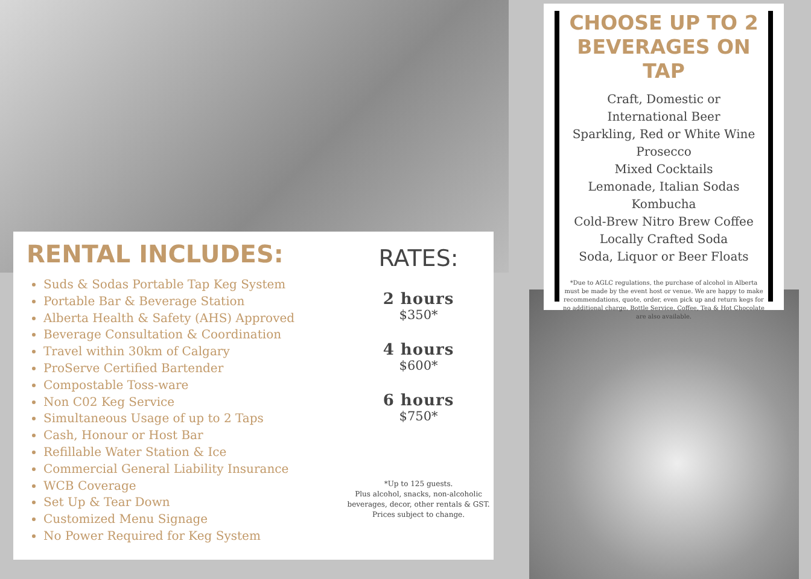CHOOSE UP TO 2 BEVERAGES ON TAP
Craft, Domestic or
International Beer
Sparkling, Red or White Wine
Prosecco
Mixed Cocktails
Lemonade, Italian Sodas
Kombucha
Cold-Brew Nitro Brew Coffee
Locally Crafted Soda
Soda, Liquor or Beer Floats
*Due to AGLC regulations, the purchase of alcohol in Alberta must be made by the event host or venue. We are happy to make recommendations, quote, order, even pick up and return kegs for no additional charge. Bottle Service, Coffee, Tea & Hot Chocolate are also available.
RENTAL INCLUDES:
Suds & Sodas Portable Tap Keg System
Portable Bar & Beverage Station
Alberta Health & Safety (AHS) Approved
Beverage Consultation & Coordination
Travel within 30km of Calgary
ProServe Certified Bartender
Compostable Toss-ware
Non C02 Keg Service
Simultaneous Usage of up to 2 Taps
Cash, Honour or Host Bar
Refillable Water Station & Ice
Commercial General Liability Insurance
WCB Coverage
Set Up & Tear Down
Customized Menu Signage
No Power Required for Keg System
RATES:
2 hours
$350*
4 hours
$600*
6 hours
$750*
*Up to 125 guests.
Plus alcohol, snacks, non-alcoholic beverages, decor, other rentals & GST.
Prices subject to change.